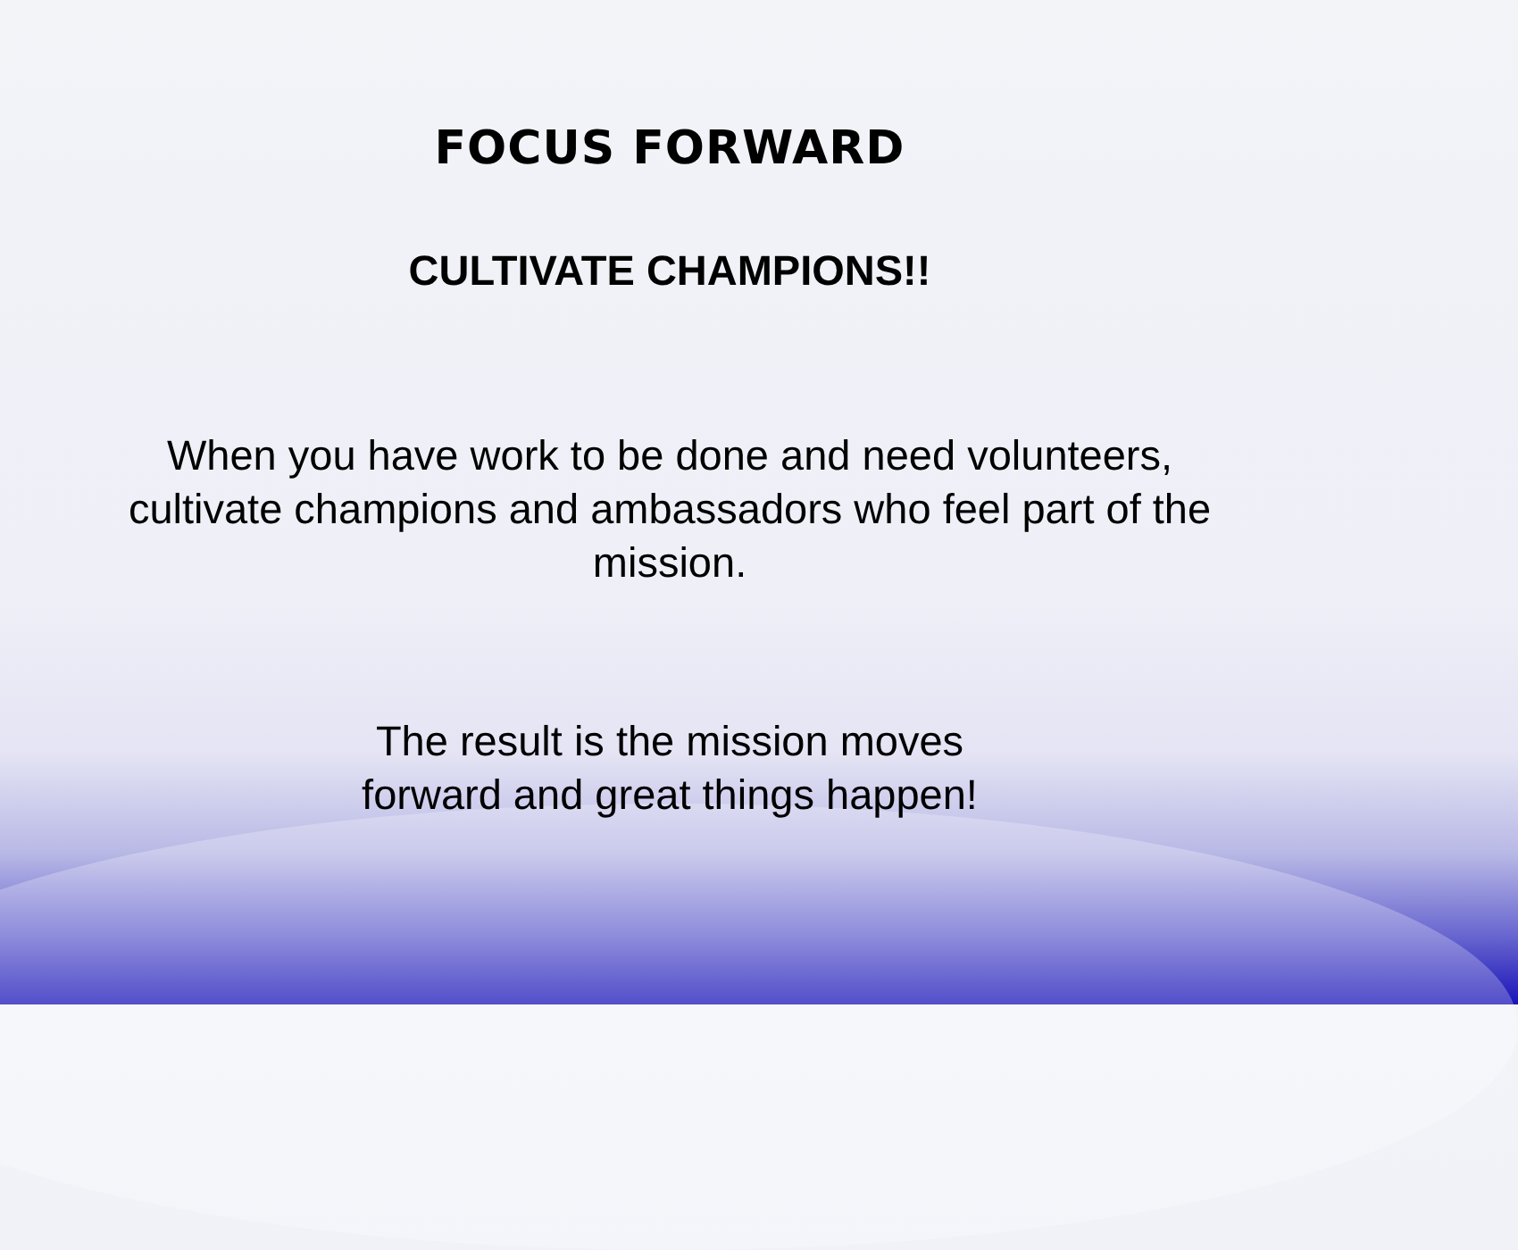FOCUS FORWARD
CULTIVATE CHAMPIONS!!
When you have work to be done and need volunteers, cultivate champions and ambassadors who feel part of the mission.
The result is the mission moves
forward and great things happen!